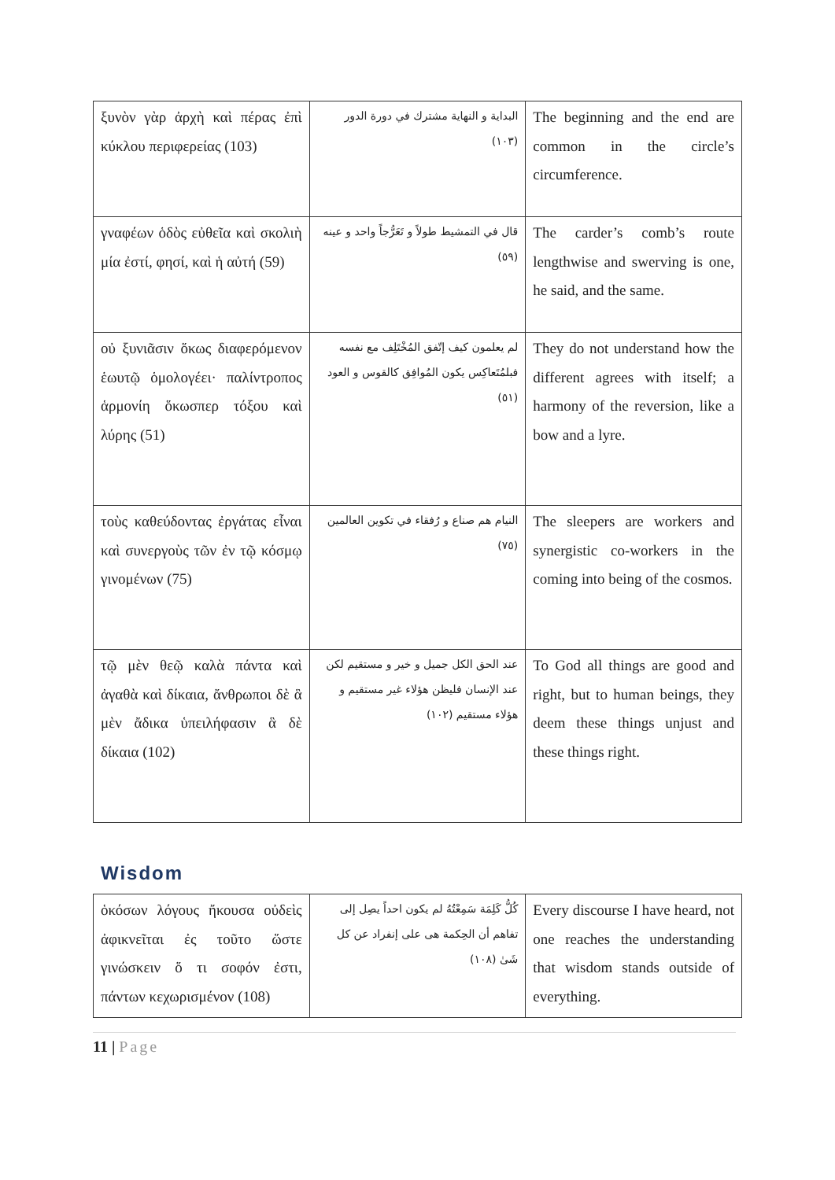| ξυνὸν γὰρ ἀρχὴ καὶ πέρας ἐπὶ κύκλου περιφερείας (103) | البداية و النهاية مشترك في دورة الدور (١٠٣) | The beginning and the end are common in the circle’s circumference. |
| γναφέων ὁδὸς εὐθεῖα καὶ σκολιὴ μία ἐστί, φησί, καὶ ἡ αὐτή (59) | قال في التمشيط طولاً و تَعَرُّجاً واحد و عينه (٥٩) | The carder’s comb’s route lengthwise and swerving is one, he said, and the same. |
| οὐ ξυνιᾶσιν ὅκως διαφερόμενον ἑωυτῷ ὁμολογέει· παλίντροπος ἁρμονίη ὅκωσπερ τόξου καὶ λύρης (51) | لم يعلمون كيف إتّفق المُخْتَلِف مع نفسه فبلمُتَعاكِس يكون المُوافِق كالقوس و العود (٥١) | They do not understand how the different agrees with itself; a harmony of the reversion, like a bow and a lyre. |
| τοὺς καθεύδοντας ἐργάτας εἶναι καὶ συνεργοὺς τῶν ἐν τῷ κόσμῳ γινομένων (75) | النيام هم صناع و رُفقاء في تكوين العالمين (٧٥) | The sleepers are workers and synergistic co-workers in the coming into being of the cosmos. |
| τῷ μὲν θεῷ καλὰ πάντα καὶ ἀγαθὰ καὶ δίκαια, ἄνθρωποι δὲ ἃ μὲν ἄδικα ὑπειλήφασιν ἃ δὲ δίκαια (102) | عند الحق الكل جميل و خير و مستقيم لكن عند الإنسان فليظن هؤلاء غير مستقيم و هؤلاء مستقيم (١٠٢) | To God all things are good and right, but to human beings, they deem these things unjust and these things right. |
Wisdom
| ὁκόσων λόγους ἤκουσα οὐδεὶς ἀφικνεῖται ἐς τοῦτο ὥστε γινώσκειν ὅ τι σοφόν ἐστι, πάντων κεχωρισμένον (108) | كُلُّ كَلِمَة سَمِعْتُهُ لم يكون احداً يصِل إلى تفاهم أن الحِكمة هى على إنفراد عن كل شَىٰ (١٠٨) | Every discourse I have heard, not one reaches the understanding that wisdom stands outside of everything. |
11 | Page